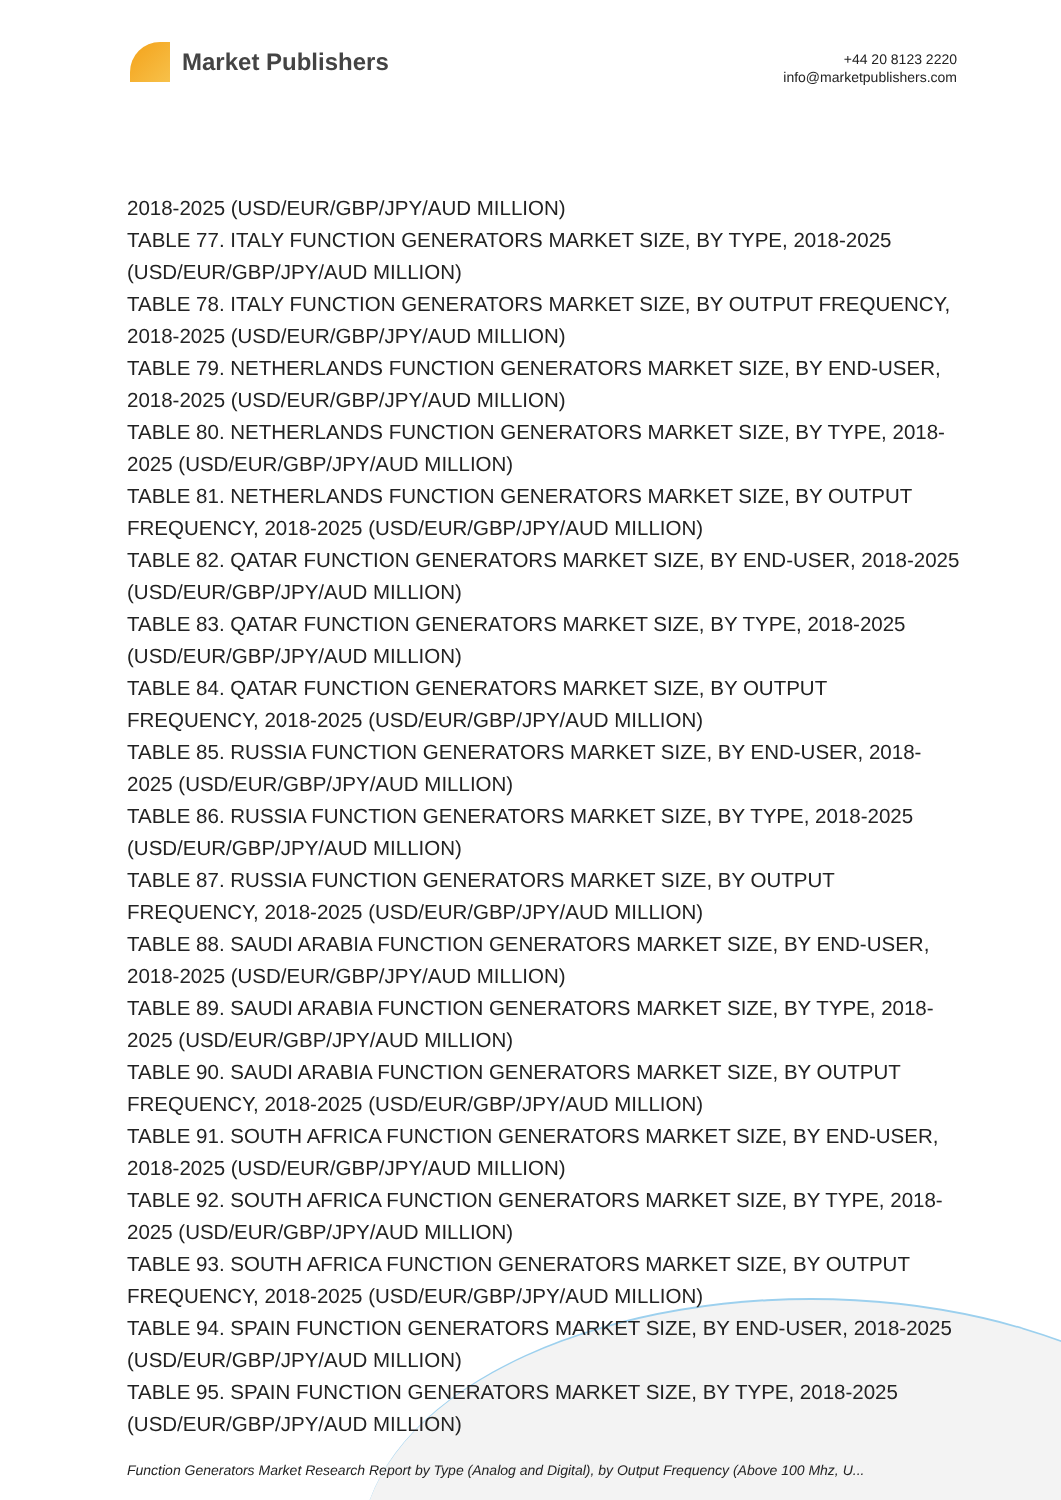Market Publishers
+44 20 8123 2220
info@marketpublishers.com
2018-2025 (USD/EUR/GBP/JPY/AUD MILLION)
TABLE 77. ITALY FUNCTION GENERATORS MARKET SIZE, BY TYPE, 2018-2025 (USD/EUR/GBP/JPY/AUD MILLION)
TABLE 78. ITALY FUNCTION GENERATORS MARKET SIZE, BY OUTPUT FREQUENCY, 2018-2025 (USD/EUR/GBP/JPY/AUD MILLION)
TABLE 79. NETHERLANDS FUNCTION GENERATORS MARKET SIZE, BY END-USER, 2018-2025 (USD/EUR/GBP/JPY/AUD MILLION)
TABLE 80. NETHERLANDS FUNCTION GENERATORS MARKET SIZE, BY TYPE, 2018-2025 (USD/EUR/GBP/JPY/AUD MILLION)
TABLE 81. NETHERLANDS FUNCTION GENERATORS MARKET SIZE, BY OUTPUT FREQUENCY, 2018-2025 (USD/EUR/GBP/JPY/AUD MILLION)
TABLE 82. QATAR FUNCTION GENERATORS MARKET SIZE, BY END-USER, 2018-2025 (USD/EUR/GBP/JPY/AUD MILLION)
TABLE 83. QATAR FUNCTION GENERATORS MARKET SIZE, BY TYPE, 2018-2025 (USD/EUR/GBP/JPY/AUD MILLION)
TABLE 84. QATAR FUNCTION GENERATORS MARKET SIZE, BY OUTPUT FREQUENCY, 2018-2025 (USD/EUR/GBP/JPY/AUD MILLION)
TABLE 85. RUSSIA FUNCTION GENERATORS MARKET SIZE, BY END-USER, 2018-2025 (USD/EUR/GBP/JPY/AUD MILLION)
TABLE 86. RUSSIA FUNCTION GENERATORS MARKET SIZE, BY TYPE, 2018-2025 (USD/EUR/GBP/JPY/AUD MILLION)
TABLE 87. RUSSIA FUNCTION GENERATORS MARKET SIZE, BY OUTPUT FREQUENCY, 2018-2025 (USD/EUR/GBP/JPY/AUD MILLION)
TABLE 88. SAUDI ARABIA FUNCTION GENERATORS MARKET SIZE, BY END-USER, 2018-2025 (USD/EUR/GBP/JPY/AUD MILLION)
TABLE 89. SAUDI ARABIA FUNCTION GENERATORS MARKET SIZE, BY TYPE, 2018-2025 (USD/EUR/GBP/JPY/AUD MILLION)
TABLE 90. SAUDI ARABIA FUNCTION GENERATORS MARKET SIZE, BY OUTPUT FREQUENCY, 2018-2025 (USD/EUR/GBP/JPY/AUD MILLION)
TABLE 91. SOUTH AFRICA FUNCTION GENERATORS MARKET SIZE, BY END-USER, 2018-2025 (USD/EUR/GBP/JPY/AUD MILLION)
TABLE 92. SOUTH AFRICA FUNCTION GENERATORS MARKET SIZE, BY TYPE, 2018-2025 (USD/EUR/GBP/JPY/AUD MILLION)
TABLE 93. SOUTH AFRICA FUNCTION GENERATORS MARKET SIZE, BY OUTPUT FREQUENCY, 2018-2025 (USD/EUR/GBP/JPY/AUD MILLION)
TABLE 94. SPAIN FUNCTION GENERATORS MARKET SIZE, BY END-USER, 2018-2025 (USD/EUR/GBP/JPY/AUD MILLION)
TABLE 95. SPAIN FUNCTION GENERATORS MARKET SIZE, BY TYPE, 2018-2025 (USD/EUR/GBP/JPY/AUD MILLION)
Function Generators Market Research Report by Type (Analog and Digital), by Output Frequency (Above 100 Mhz, U...